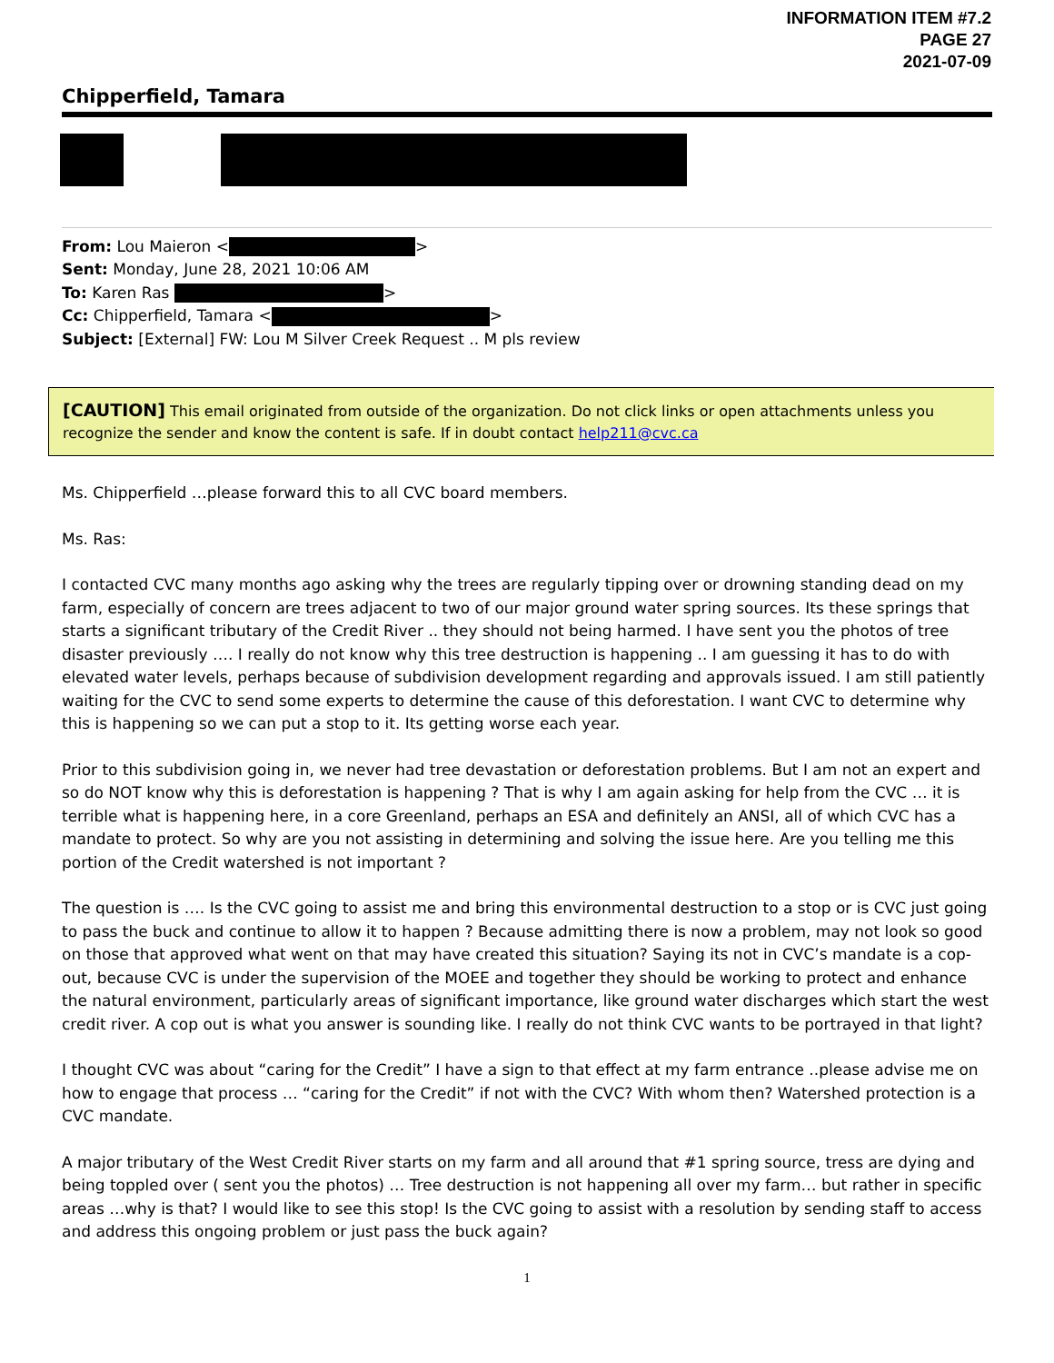INFORMATION ITEM #7.2
PAGE 27
2021-07-09
Chipperfield, Tamara
From: Lou Maieron < >
Sent: Monday, June 28, 2021 10:06 AM
To: Karen Ras >
Cc: Chipperfield, Tamara < >
Subject: [External] FW: Lou M Silver Creek Request .. M pls review
[CAUTION] This email originated from outside of the organization. Do not click links or open attachments unless you recognize the sender and know the content is safe. If in doubt contact help211@cvc.ca
Ms. Chipperfield …please forward this to all CVC board members.
Ms. Ras:
I contacted CVC many months ago asking why the trees are regularly tipping over or drowning standing dead on my farm, especially of concern are trees adjacent to two of our major ground water spring sources. Its these springs that starts a significant tributary of the Credit River .. they should not being harmed. I have sent you the photos of tree disaster previously …. I really do not know why this tree destruction is happening .. I am guessing it has to do with elevated water levels, perhaps because of subdivision development regarding and approvals issued. I am still patiently waiting for the CVC to send some experts to determine the cause of this deforestation. I want CVC to determine why this is happening so we can put a stop to it. Its getting worse each year.
Prior to this subdivision going in, we never had tree devastation or deforestation problems. But I am not an expert and so do NOT know why this is deforestation is happening ? That is why I am again asking for help from the CVC … it is terrible what is happening here, in a core Greenland, perhaps an ESA and definitely an ANSI, all of which CVC has a mandate to protect. So why are you not assisting in determining and solving the issue here. Are you telling me this portion of the Credit watershed is not important ?
The question is …. Is the CVC going to assist me and bring this environmental destruction to a stop or is CVC just going to pass the buck and continue to allow it to happen ? Because admitting there is now a problem, may not look so good on those that approved what went on that may have created this situation? Saying its not in CVC’s mandate is a cop-out, because CVC is under the supervision of the MOEE and together they should be working to protect and enhance the natural environment, particularly areas of significant importance, like ground water discharges which start the west credit river. A cop out is what you answer is sounding like. I really do not think CVC wants to be portrayed in that light?
I thought CVC was about “caring for the Credit” I have a sign to that effect at my farm entrance ..please advise me on how to engage that process … “caring for the Credit” if not with the CVC? With whom then? Watershed protection is a CVC mandate.
A major tributary of the West Credit River starts on my farm and all around that #1 spring source, tress are dying and being toppled over ( sent you the photos) … Tree destruction is not happening all over my farm… but rather in specific areas …why is that? I would like to see this stop! Is the CVC going to assist with a resolution by sending staff to access and address this ongoing problem or just pass the buck again?
1